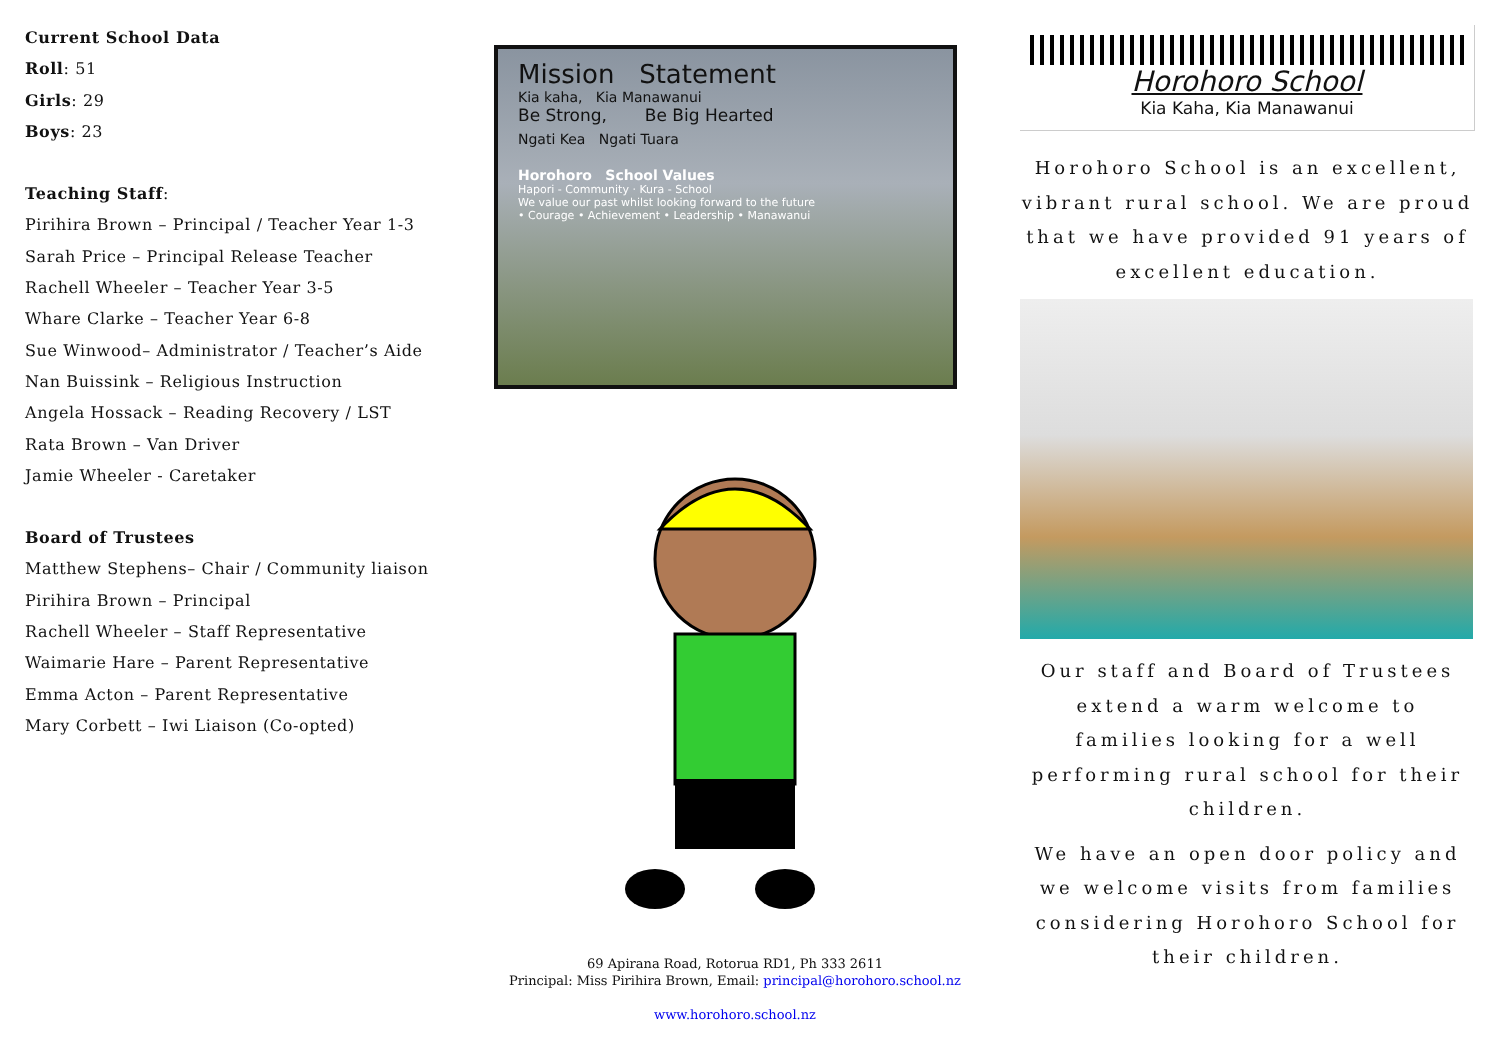Current School Data
Roll: 51
Girls: 29
Boys: 23
Teaching Staff:
Pirihira Brown – Principal / Teacher Year 1-3
Sarah Price – Principal Release Teacher
Rachell Wheeler – Teacher Year 3-5
Whare Clarke – Teacher Year 6-8
Sue Winwood– Administrator / Teacher’s Aide
Nan Buissink – Religious Instruction
Angela Hossack – Reading Recovery / LST
Rata Brown – Van Driver
Jamie Wheeler - Caretaker
Board of Trustees
Matthew Stephens– Chair / Community liaison
Pirihira Brown – Principal
Rachell Wheeler – Staff Representative
Waimarie Hare – Parent Representative
Emma Acton – Parent Representative
Mary Corbett – Iwi Liaison (Co-opted)
Mission Statement
Kia kaha, Kia Manawanui
Be Strong, Be Big Hearted
Ngati Kea Ngati Tuara
Horohoro School Values
Hapori - Community · Kura - School
We value our past whilst looking forward to the future
• Courage • Achievement • Leadership • Manawanui
69 Apirana Road, Rotorua RD1, Ph 333 2611
Principal: Miss Pirihira Brown, Email: principal@horohoro.school.nz
www.horohoro.school.nz
Horohoro School
Kia Kaha, Kia Manawanui
Horohoro School is an excellent, vibrant rural school. We are proud that we have provided 91 years of excellent education.
Our staff and Board of Trustees extend a warm welcome to families looking for a well performing rural school for their children.
We have an open door policy and we welcome visits from families considering Horohoro School for their children.